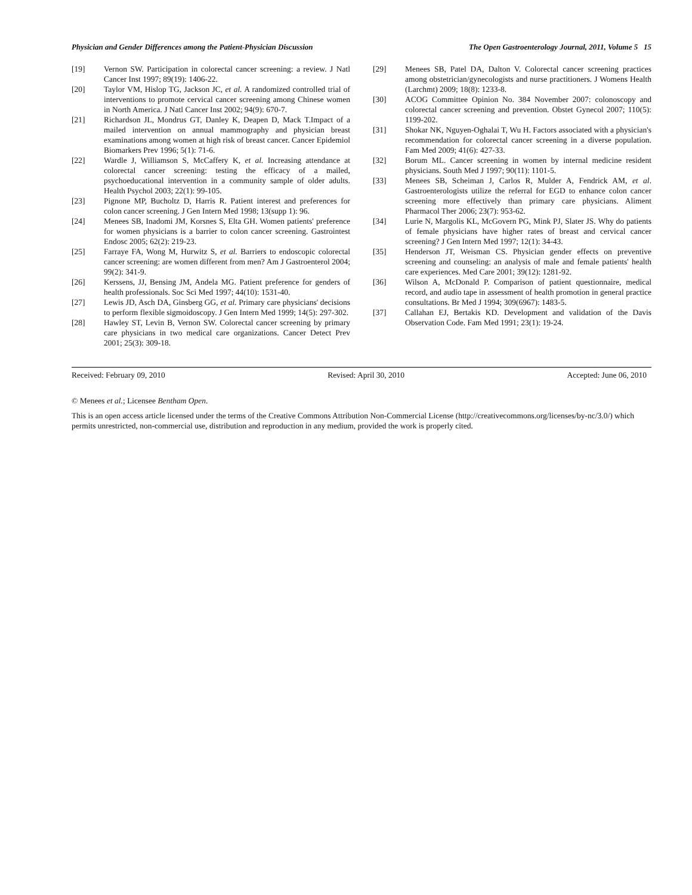Physician and Gender Differences among the Patient-Physician Discussion The Open Gastroenterology Journal, 2011, Volume 5 15
[19] Vernon SW. Participation in colorectal cancer screening: a review. J Natl Cancer Inst 1997; 89(19): 1406-22.
[20] Taylor VM, Hislop TG, Jackson JC, et al. A randomized controlled trial of interventions to promote cervical cancer screening among Chinese women in North America. J Natl Cancer Inst 2002; 94(9): 670-7.
[21] Richardson JL, Mondrus GT, Danley K, Deapen D, Mack T.Impact of a mailed intervention on annual mammography and physician breast examinations among women at high risk of breast cancer. Cancer Epidemiol Biomarkers Prev 1996; 5(1): 71-6.
[22] Wardle J, Williamson S, McCaffery K, et al. Increasing attendance at colorectal cancer screening: testing the efficacy of a mailed, psychoeducational intervention in a community sample of older adults. Health Psychol 2003; 22(1): 99-105.
[23] Pignone MP, Bucholtz D, Harris R. Patient interest and preferences for colon cancer screening. J Gen Intern Med 1998; 13(supp 1): 96.
[24] Menees SB, Inadomi JM, Korsnes S, Elta GH. Women patients' preference for women physicians is a barrier to colon cancer screening. Gastrointest Endosc 2005; 62(2): 219-23.
[25] Farraye FA, Wong M, Hurwitz S, et al. Barriers to endoscopic colorectal cancer screening: are women different from men? Am J Gastroenterol 2004; 99(2): 341-9.
[26] Kerssens, JJ, Bensing JM, Andela MG. Patient preference for genders of health professionals. Soc Sci Med 1997; 44(10): 1531-40.
[27] Lewis JD, Asch DA, Ginsberg GG, et al. Primary care physicians' decisions to perform flexible sigmoidoscopy. J Gen Intern Med 1999; 14(5): 297-302.
[28] Hawley ST, Levin B, Vernon SW. Colorectal cancer screening by primary care physicians in two medical care organizations. Cancer Detect Prev 2001; 25(3): 309-18.
[29] Menees SB, Patel DA, Dalton V. Colorectal cancer screening practices among obstetrician/gynecologists and nurse practitioners. J Womens Health (Larchmt) 2009; 18(8): 1233-8.
[30] ACOG Committee Opinion No. 384 November 2007: colonoscopy and colorectal cancer screening and prevention. Obstet Gynecol 2007; 110(5): 1199-202.
[31] Shokar NK, Nguyen-Oghalai T, Wu H. Factors associated with a physician's recommendation for colorectal cancer screening in a diverse population. Fam Med 2009; 41(6): 427-33.
[32] Borum ML. Cancer screening in women by internal medicine resident physicians. South Med J 1997; 90(11): 1101-5.
[33] Menees SB, Scheiman J, Carlos R, Mulder A, Fendrick AM, et al. Gastroenterologists utilize the referral for EGD to enhance colon cancer screening more effectively than primary care physicians. Aliment Pharmacol Ther 2006; 23(7): 953-62.
[34] Lurie N, Margolis KL, McGovern PG, Mink PJ, Slater JS. Why do patients of female physicians have higher rates of breast and cervical cancer screening? J Gen Intern Med 1997; 12(1): 34-43.
[35] Henderson JT, Weisman CS. Physician gender effects on preventive screening and counseling: an analysis of male and female patients' health care experiences. Med Care 2001; 39(12): 1281-92.
[36] Wilson A, McDonald P. Comparison of patient questionnaire, medical record, and audio tape in assessment of health promotion in general practice consultations. Br Med J 1994; 309(6967): 1483-5.
[37] Callahan EJ, Bertakis KD. Development and validation of the Davis Observation Code. Fam Med 1991; 23(1): 19-24.
Received: February 09, 2010 Revised: April 30, 2010 Accepted: June 06, 2010
© Menees et al.; Licensee Bentham Open.
This is an open access article licensed under the terms of the Creative Commons Attribution Non-Commercial License (http://creativecommons.org/licenses/by-nc/3.0/) which permits unrestricted, non-commercial use, distribution and reproduction in any medium, provided the work is properly cited.